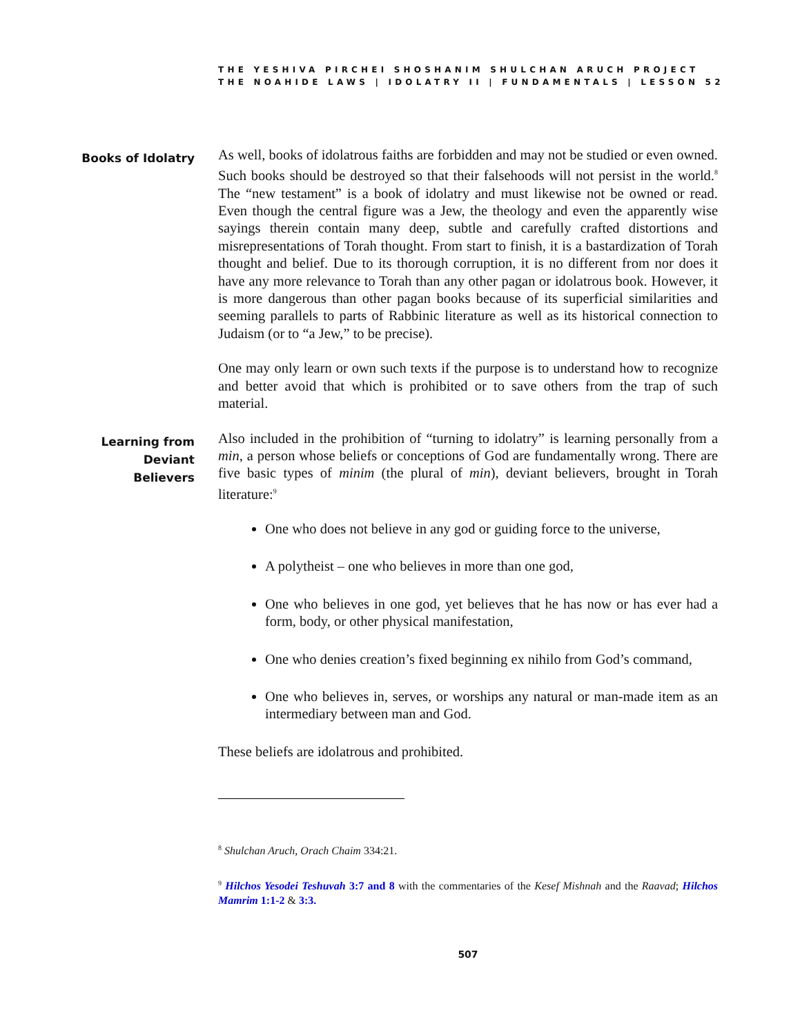THE YESHIVA PIRCHEI SHOSHANIM SHULCHAN ARUCH PROJECT
THE NOAHIDE LAWS | IDOLATRY II | FUNDAMENTALS | LESSON 52
Books of Idolatry
As well, books of idolatrous faiths are forbidden and may not be studied or even owned. Such books should be destroyed so that their falsehoods will not persist in the world.<sup>8</sup> The “new testament” is a book of idolatry and must likewise not be owned or read. Even though the central figure was a Jew, the theology and even the apparently wise sayings therein contain many deep, subtle and carefully crafted distortions and misrepresentations of Torah thought. From start to finish, it is a bastardization of Torah thought and belief. Due to its thorough corruption, it is no different from nor does it have any more relevance to Torah than any other pagan or idolatrous book. However, it is more dangerous than other pagan books because of its superficial similarities and seeming parallels to parts of Rabbinic literature as well as its historical connection to Judaism (or to “a Jew,” to be precise).
One may only learn or own such texts if the purpose is to understand how to recognize and better avoid that which is prohibited or to save others from the trap of such material.
Learning from
Deviant
Believers
Also included in the prohibition of “turning to idolatry” is learning personally from a min, a person whose beliefs or conceptions of God are fundamentally wrong. There are five basic types of minim (the plural of min), deviant believers, brought in Torah literature:<sup>9</sup>
One who does not believe in any god or guiding force to the universe,
A polytheist – one who believes in more than one god,
One who believes in one god, yet believes that he has now or has ever had a form, body, or other physical manifestation,
One who denies creation’s fixed beginning ex nihilo from God’s command,
One who believes in, serves, or worships any natural or man-made item as an intermediary between man and God.
These beliefs are idolatrous and prohibited.
<sup>8</sup> Shulchan Aruch, Orach Chaim 334:21.
<sup>9</sup> Hilchos Yesodei Teshuvah 3:7 and 8 with the commentaries of the Kesef Mishnah and the Raavad; Hilchos Mamrim 1:1-2 & 3:3.
507